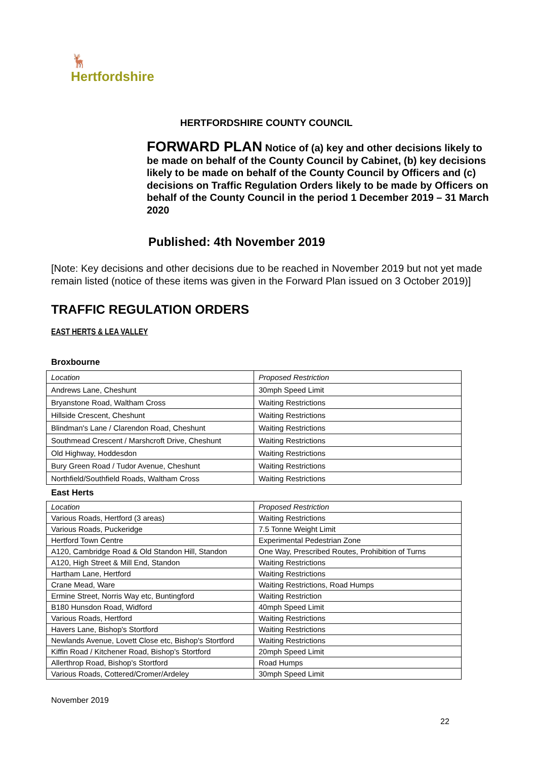🦌
Hertfordshire
HERTFORDSHIRE COUNTY COUNCIL
FORWARD PLAN Notice of (a) key and other decisions likely to be made on behalf of the County Council by Cabinet, (b) key decisions likely to be made on behalf of the County Council by Officers and (c) decisions on Traffic Regulation Orders likely to be made by Officers on behalf of the County Council in the period 1 December 2019 – 31 March 2020
Published: 4th November 2019
[Note: Key decisions and other decisions due to be reached in November 2019 but not yet made remain listed (notice of these items was given in the Forward Plan issued on 3 October 2019)]
TRAFFIC REGULATION ORDERS
EAST HERTS & LEA VALLEY
Broxbourne
| Location | Proposed Restriction |
| Andrews Lane, Cheshunt | 30mph Speed Limit |
| Bryanstone Road, Waltham Cross | Waiting Restrictions |
| Hillside Crescent, Cheshunt | Waiting Restrictions |
| Blindman's Lane / Clarendon Road, Cheshunt | Waiting Restrictions |
| Southmead Crescent / Marshcroft Drive, Cheshunt | Waiting Restrictions |
| Old Highway, Hoddesdon | Waiting Restrictions |
| Bury Green Road / Tudor Avenue, Cheshunt | Waiting Restrictions |
| Northfield/Southfield Roads, Waltham Cross | Waiting Restrictions |
East Herts
| Location | Proposed Restriction |
| Various Roads, Hertford (3 areas) | Waiting Restrictions |
| Various Roads, Puckeridge | 7.5 Tonne Weight Limit |
| Hertford Town Centre | Experimental Pedestrian Zone |
| A120, Cambridge Road & Old Standon Hill, Standon | One Way, Prescribed Routes, Prohibition of Turns |
| A120, High Street & Mill End, Standon | Waiting Restrictions |
| Hartham Lane, Hertford | Waiting Restrictions |
| Crane Mead, Ware | Waiting Restrictions, Road Humps |
| Ermine Street, Norris Way etc, Buntingford | Waiting Restriction |
| B180 Hunsdon Road, Widford | 40mph Speed Limit |
| Various Roads, Hertford | Waiting Restrictions |
| Havers Lane, Bishop's Stortford | Waiting Restrictions |
| Newlands Avenue, Lovett Close etc, Bishop's Stortford | Waiting Restrictions |
| Kiffin Road / Kitchener Road, Bishop's Stortford | 20mph Speed Limit |
| Allerthrop Road, Bishop's Stortford | Road Humps |
| Various Roads, Cottered/Cromer/Ardeley | 30mph Speed Limit |
November 2019
22